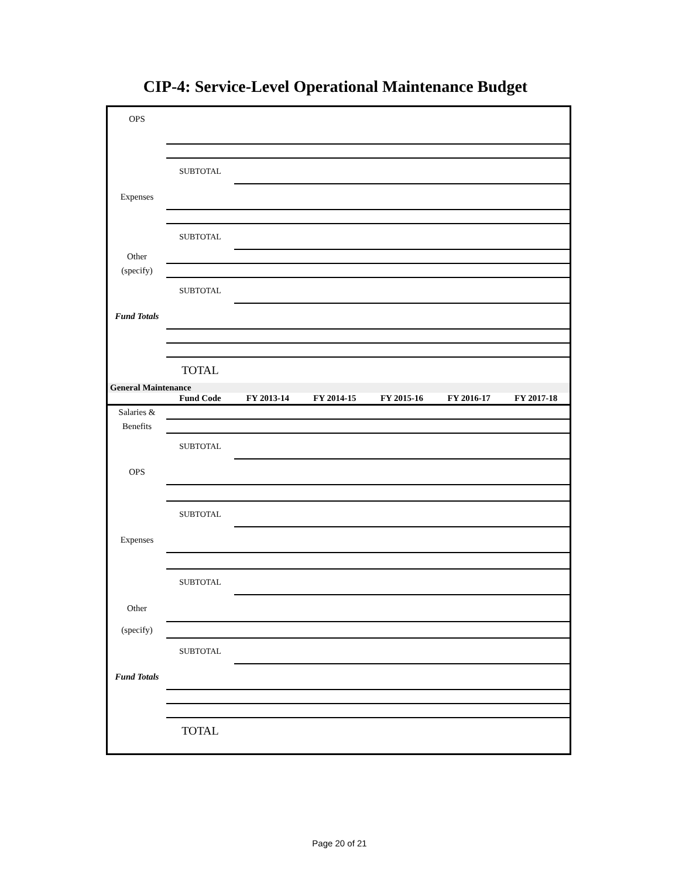CIP-4: Service-Level Operational Maintenance Budget
| OPS | | |
| | SUBTOTAL | |
| Expenses | | |
| | SUBTOTAL | |
| Other | | |
| (specify) | | |
| | SUBTOTAL | |
| Fund Totals | | |
| | TOTAL | |
| General Maintenance | | | | | | |
| | Fund Code | FY 2013-14 | FY 2014-15 | FY 2015-16 | FY 2016-17 | FY 2017-18 |
| Salaries & | | | | | | |
| Benefits | | | | | | |
| | SUBTOTAL | | | | | |
| OPS | | | | | | |
| | SUBTOTAL | | | | | |
| Expenses | | | | | | |
| | SUBTOTAL | | | | | |
| Other | | | | | | |
| (specify) | | | | | | |
| | SUBTOTAL | | | | | |
| Fund Totals | | | | | | |
| | TOTAL | | | | | |
Page 20 of 21